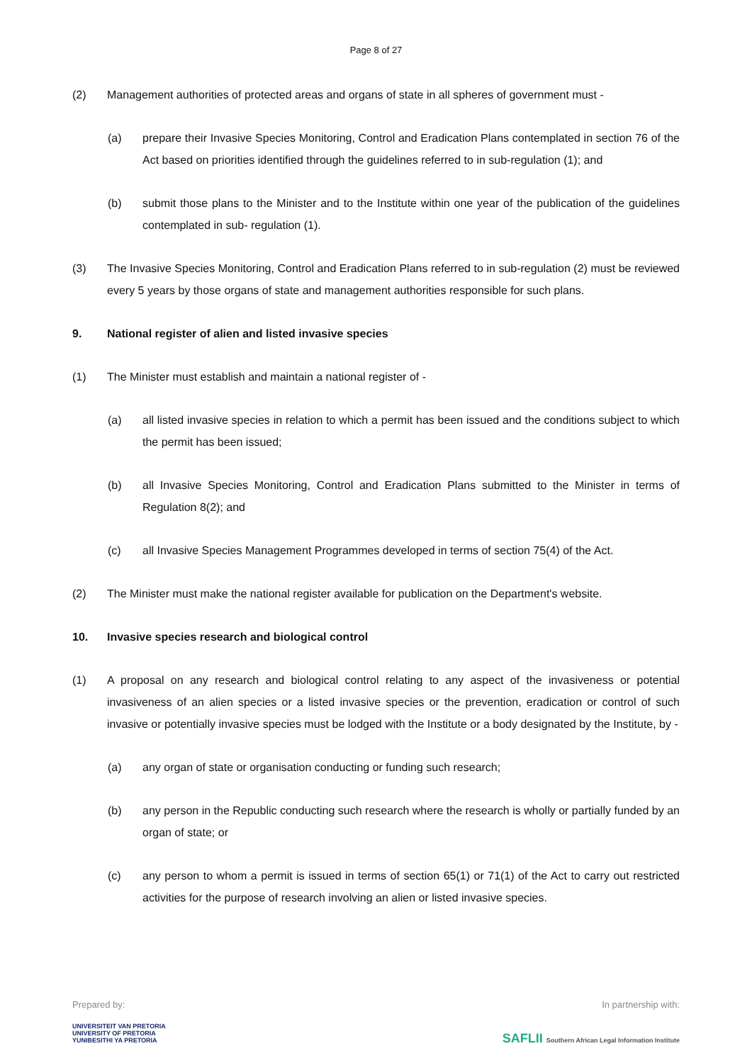Page 8 of 27
(2) Management authorities of protected areas and organs of state in all spheres of government must -
(a) prepare their Invasive Species Monitoring, Control and Eradication Plans contemplated in section 76 of the Act based on priorities identified through the guidelines referred to in sub-regulation (1); and
(b) submit those plans to the Minister and to the Institute within one year of the publication of the guidelines contemplated in sub- regulation (1).
(3) The Invasive Species Monitoring, Control and Eradication Plans referred to in sub-regulation (2) must be reviewed every 5 years by those organs of state and management authorities responsible for such plans.
9. National register of alien and listed invasive species
(1) The Minister must establish and maintain a national register of -
(a) all listed invasive species in relation to which a permit has been issued and the conditions subject to which the permit has been issued;
(b) all Invasive Species Monitoring, Control and Eradication Plans submitted to the Minister in terms of Regulation 8(2); and
(c) all Invasive Species Management Programmes developed in terms of section 75(4) of the Act.
(2) The Minister must make the national register available for publication on the Department's website.
10. Invasive species research and biological control
(1) A proposal on any research and biological control relating to any aspect of the invasiveness or potential invasiveness of an alien species or a listed invasive species or the prevention, eradication or control of such invasive or potentially invasive species must be lodged with the Institute or a body designated by the Institute, by -
(a) any organ of state or organisation conducting or funding such research;
(b) any person in the Republic conducting such research where the research is wholly or partially funded by an organ of state; or
(c) any person to whom a permit is issued in terms of section 65(1) or 71(1) of the Act to carry out restricted activities for the purpose of research involving an alien or listed invasive species.
Prepared by:
UNIVERSITEIT VAN PRETORIA
UNIVERSITY OF PRETORIA
YUNIBESITHI YA PRETORIA
In partnership with:
SAFLII Southern African Legal Information Institute